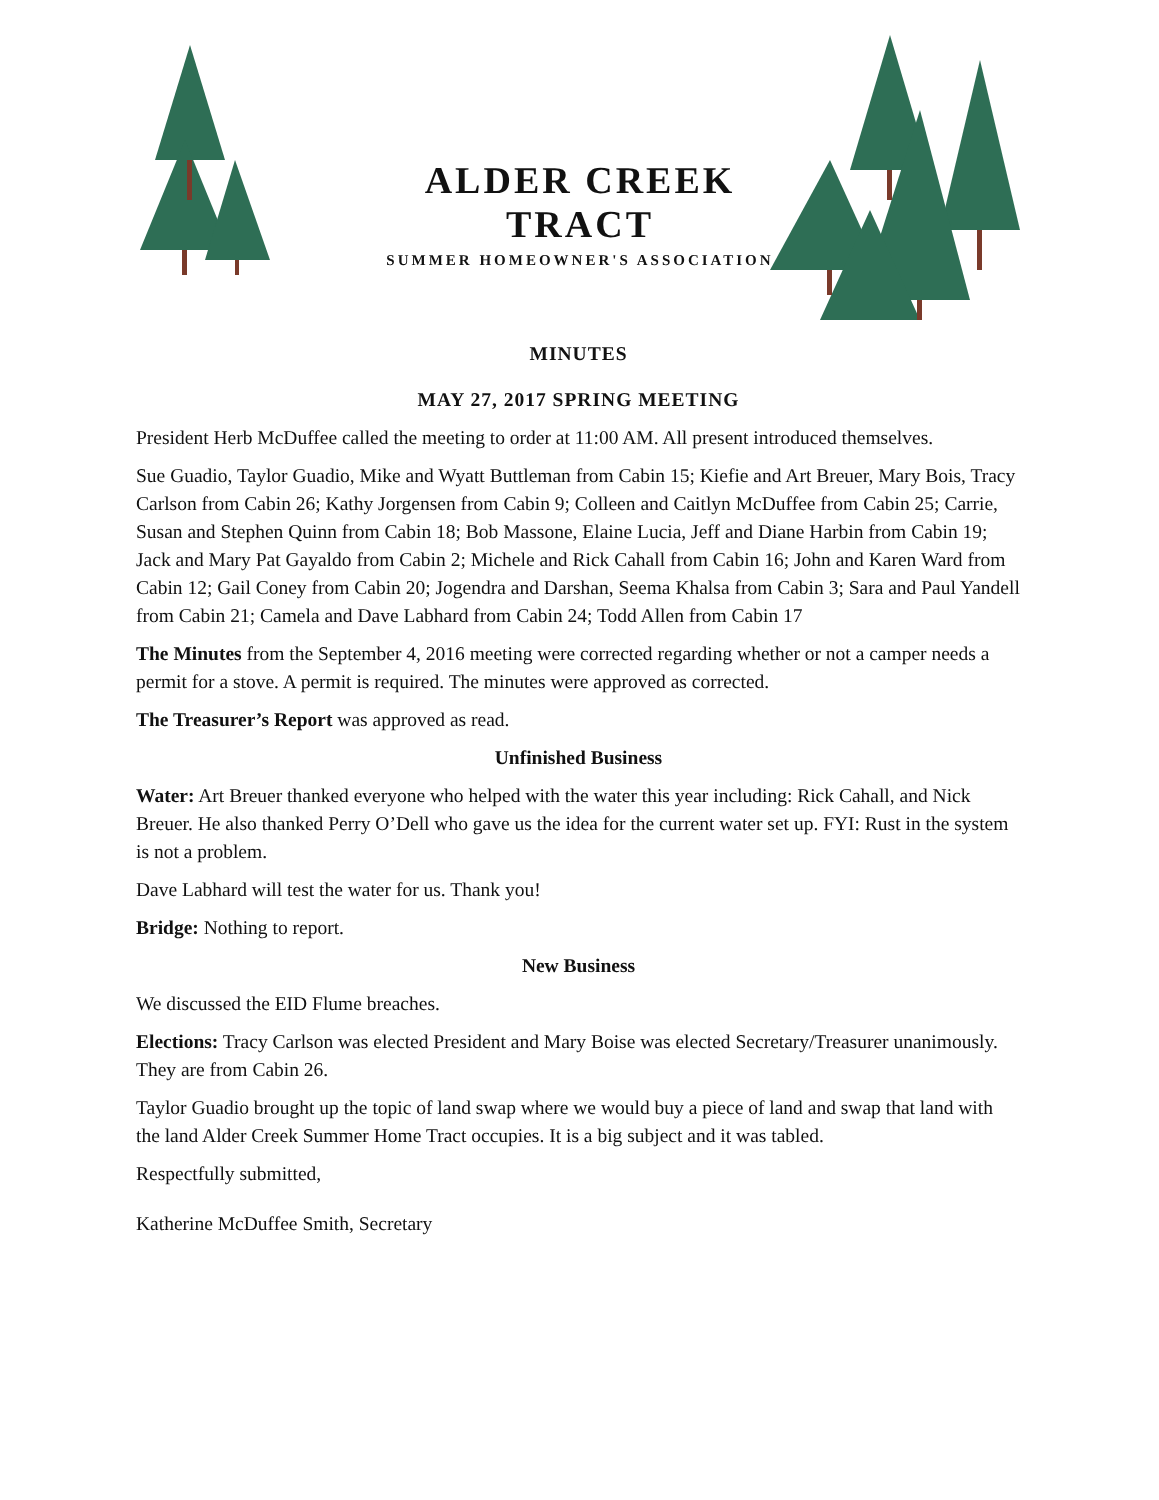ALDER CREEK TRACT
SUMMER HOMEOWNER'S ASSOCIATION
MINUTES
MAY 27, 2017 SPRING MEETING
President Herb McDuffee called the meeting to order at 11:00 AM. All present introduced themselves.
Sue Guadio, Taylor Guadio, Mike and Wyatt Buttleman from Cabin 15; Kiefie and Art Breuer, Mary Bois, Tracy Carlson from Cabin 26; Kathy Jorgensen from Cabin 9; Colleen and Caitlyn McDuffee from Cabin 25; Carrie, Susan and Stephen Quinn from Cabin 18; Bob Massone, Elaine Lucia, Jeff and Diane Harbin from Cabin 19; Jack and Mary Pat Gayaldo from Cabin 2; Michele and Rick Cahall from Cabin 16; John and Karen Ward from Cabin 12; Gail Coney from Cabin 20; Jogendra and Darshan, Seema Khalsa from Cabin 3; Sara and Paul Yandell from Cabin 21; Camela and Dave Labhard from Cabin 24; Todd Allen from Cabin 17
The Minutes from the September 4, 2016 meeting were corrected regarding whether or not a camper needs a permit for a stove. A permit is required. The minutes were approved as corrected.
The Treasurer’s Report was approved as read.
Unfinished Business
Water: Art Breuer thanked everyone who helped with the water this year including: Rick Cahall, and Nick Breuer. He also thanked Perry O’Dell who gave us the idea for the current water set up. FYI: Rust in the system is not a problem.
Dave Labhard will test the water for us. Thank you!
Bridge: Nothing to report.
New Business
We discussed the EID Flume breaches.
Elections: Tracy Carlson was elected President and Mary Boise was elected Secretary/Treasurer unanimously. They are from Cabin 26.
Taylor Guadio brought up the topic of land swap where we would buy a piece of land and swap that land with the land Alder Creek Summer Home Tract occupies. It is a big subject and it was tabled.
Respectfully submitted,
Katherine McDuffee Smith, Secretary